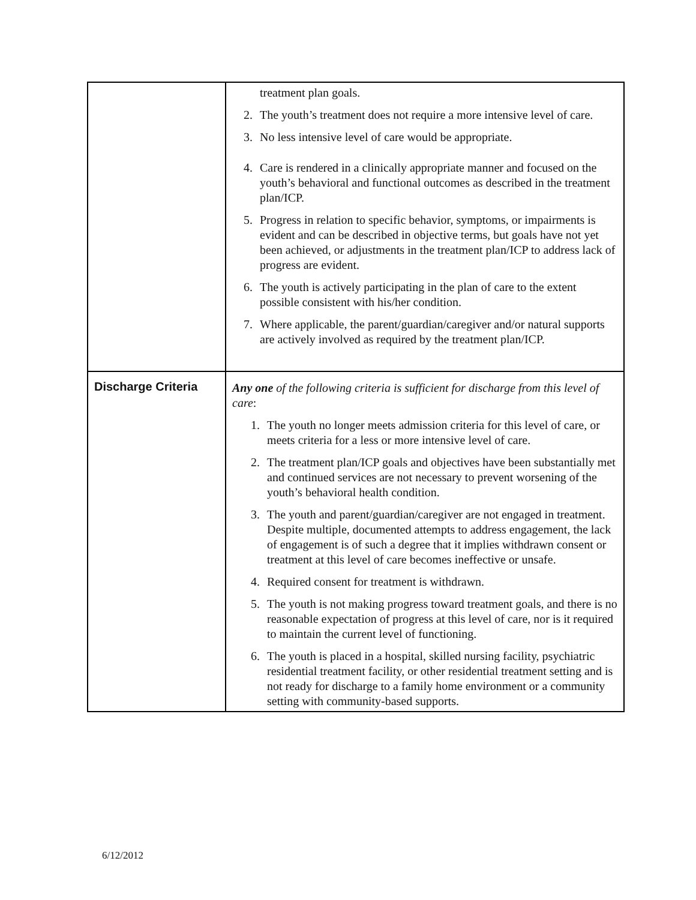| | treatment plan goals. 2. The youth’s treatment does not require a more intensive level of care. 3. No less intensive level of care would be appropriate. 4. Care is rendered in a clinically appropriate manner and focused on the youth’s behavioral and functional outcomes as described in the treatment plan/ICP. 5. Progress in relation to specific behavior, symptoms, or impairments is evident and can be described in objective terms, but goals have not yet been achieved, or adjustments in the treatment plan/ICP to address lack of progress are evident. 6. The youth is actively participating in the plan of care to the extent possible consistent with his/her condition. 7. Where applicable, the parent/guardian/caregiver and/or natural supports are actively involved as required by the treatment plan/ICP. |
| Discharge Criteria | Any one of the following criteria is sufficient for discharge from this level of care : 1. The youth no longer meets admission criteria for this level of care, or meets criteria for a less or more intensive level of care. 2. The treatment plan/ICP goals and objectives have been substantially met and continued services are not necessary to prevent worsening of the youth’s behavioral health condition. 3. The youth and parent/guardian/caregiver are not engaged in treatment. Despite multiple, documented attempts to address engagement, the lack of engagement is of such a degree that it implies withdrawn consent or treatment at this level of care becomes ineffective or unsafe. 4. Required consent for treatment is withdrawn. 5. The youth is not making progress toward treatment goals, and there is no reasonable expectation of progress at this level of care, nor is it required to maintain the current level of functioning. 6. The youth is placed in a hospital, skilled nursing facility, psychiatric residential treatment facility, or other residential treatment setting and is not ready for discharge to a family home environment or a community setting with community-based supports. |
6/12/2012